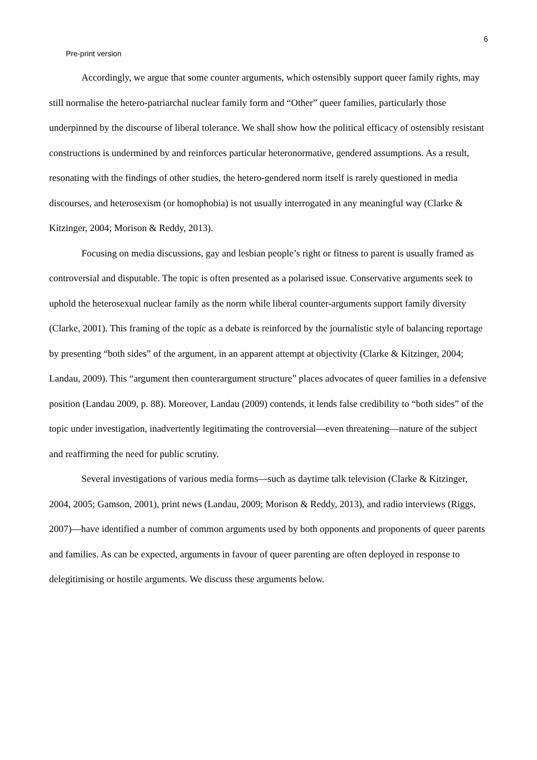6
Pre-print version
Accordingly, we argue that some counter arguments, which ostensibly support queer family rights, may still normalise the hetero-patriarchal nuclear family form and “Other” queer families, particularly those underpinned by the discourse of liberal tolerance. We shall show how the political efficacy of ostensibly resistant constructions is undermined by and reinforces particular heteronormative, gendered assumptions. As a result, resonating with the findings of other studies, the hetero-gendered norm itself is rarely questioned in media discourses, and heterosexism (or homophobia) is not usually interrogated in any meaningful way (Clarke & Kitzinger, 2004; Morison & Reddy, 2013).
Focusing on media discussions, gay and lesbian people’s right or fitness to parent is usually framed as controversial and disputable. The topic is often presented as a polarised issue. Conservative arguments seek to uphold the heterosexual nuclear family as the norm while liberal counter-arguments support family diversity (Clarke, 2001). This framing of the topic as a debate is reinforced by the journalistic style of balancing reportage by presenting “both sides” of the argument, in an apparent attempt at objectivity (Clarke & Kitzinger, 2004; Landau, 2009). This “argument then counterargument structure” places advocates of queer families in a defensive position (Landau 2009, p. 88). Moreover, Landau (2009) contends, it lends false credibility to “both sides” of the topic under investigation, inadvertently legitimating the controversial—even threatening—nature of the subject and reaffirming the need for public scrutiny.
Several investigations of various media forms—such as daytime talk television (Clarke & Kitzinger, 2004, 2005; Gamson, 2001), print news (Landau, 2009; Morison & Reddy, 2013), and radio interviews (Riggs, 2007)—have identified a number of common arguments used by both opponents and proponents of queer parents and families. As can be expected, arguments in favour of queer parenting are often deployed in response to delegitimising or hostile arguments. We discuss these arguments below.